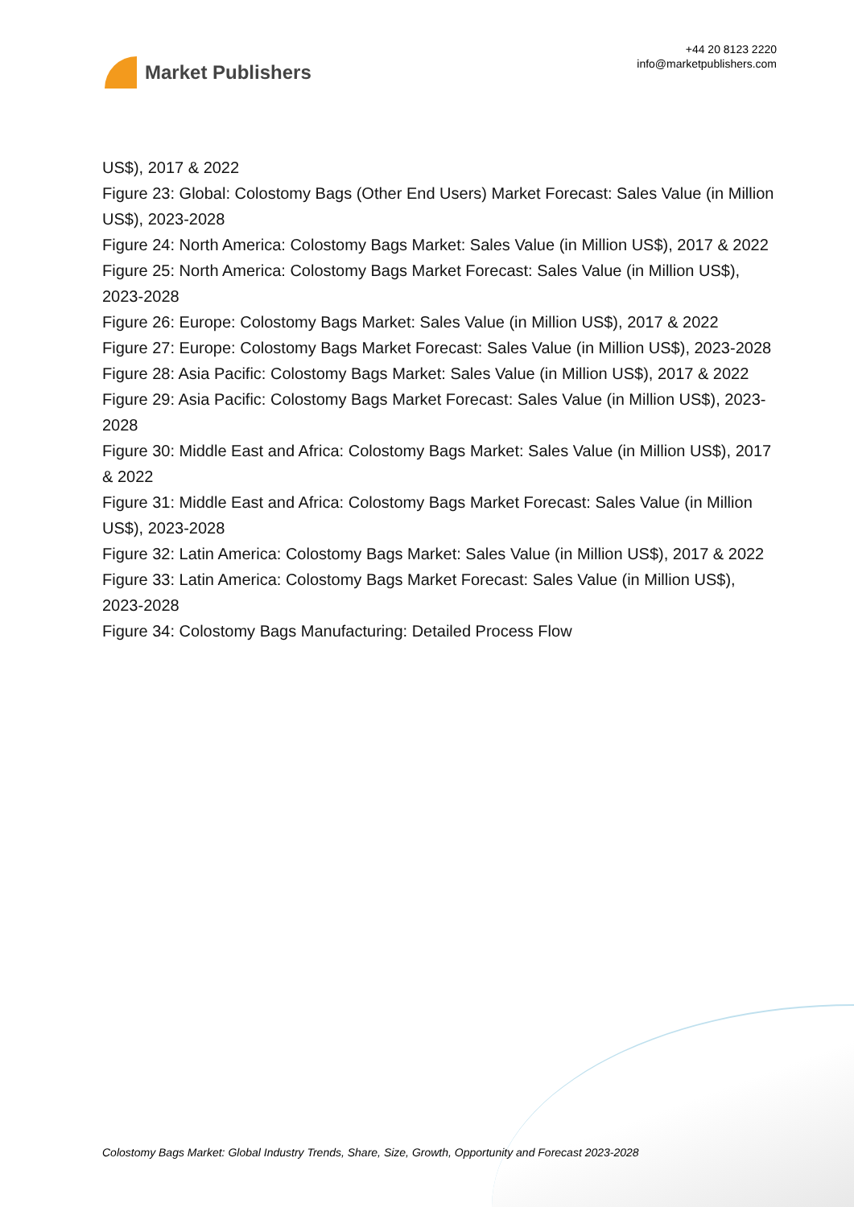Market Publishers
+44 20 8123 2220
info@marketpublishers.com
US$), 2017 & 2022
Figure 23: Global: Colostomy Bags (Other End Users) Market Forecast: Sales Value (in Million US$), 2023-2028
Figure 24: North America: Colostomy Bags Market: Sales Value (in Million US$), 2017 & 2022
Figure 25: North America: Colostomy Bags Market Forecast: Sales Value (in Million US$), 2023-2028
Figure 26: Europe: Colostomy Bags Market: Sales Value (in Million US$), 2017 & 2022
Figure 27: Europe: Colostomy Bags Market Forecast: Sales Value (in Million US$), 2023-2028
Figure 28: Asia Pacific: Colostomy Bags Market: Sales Value (in Million US$), 2017 & 2022
Figure 29: Asia Pacific: Colostomy Bags Market Forecast: Sales Value (in Million US$), 2023-2028
Figure 30: Middle East and Africa: Colostomy Bags Market: Sales Value (in Million US$), 2017 & 2022
Figure 31: Middle East and Africa: Colostomy Bags Market Forecast: Sales Value (in Million US$), 2023-2028
Figure 32: Latin America: Colostomy Bags Market: Sales Value (in Million US$), 2017 & 2022
Figure 33: Latin America: Colostomy Bags Market Forecast: Sales Value (in Million US$), 2023-2028
Figure 34: Colostomy Bags Manufacturing: Detailed Process Flow
Colostomy Bags Market: Global Industry Trends, Share, Size, Growth, Opportunity and Forecast 2023-2028